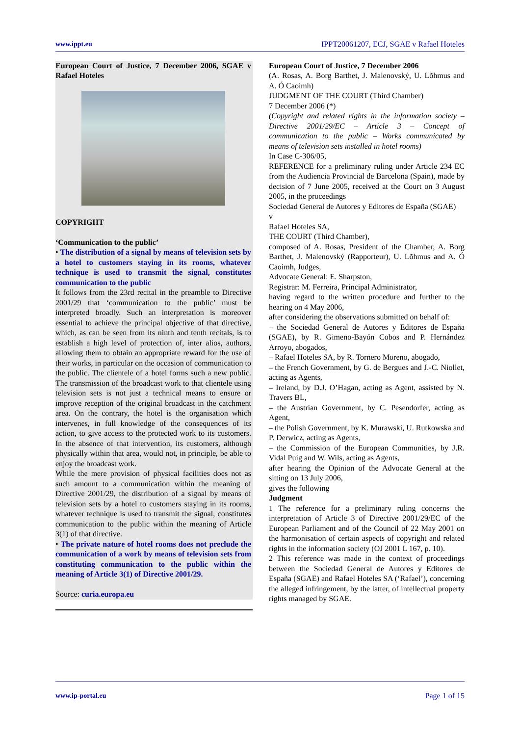www.ippt.eu IPPT20061207, ECJ, SGAE v Rafael Hoteles
European Court of Justice, 7 December 2006, SGAE v Rafael Hoteles
COPYRIGHT
‘Communication to the public’
• The distribution of a signal by means of television sets by a hotel to customers staying in its rooms, whatever technique is used to transmit the signal, constitutes communication to the public
It follows from the 23rd recital in the preamble to Directive 2001/29 that ‘communication to the public’ must be interpreted broadly. Such an interpretation is moreover essential to achieve the principal objective of that directive, which, as can be seen from its ninth and tenth recitals, is to establish a high level of protection of, inter alios, authors, allowing them to obtain an appropriate reward for the use of their works, in particular on the occasion of communication to the public. The clientele of a hotel forms such a new public. The transmission of the broadcast work to that clientele using television sets is not just a technical means to ensure or improve reception of the original broadcast in the catchment area. On the contrary, the hotel is the organisation which intervenes, in full knowledge of the consequences of its action, to give access to the protected work to its customers. In the absence of that intervention, its customers, although physically within that area, would not, in principle, be able to enjoy the broadcast work.
While the mere provision of physical facilities does not as such amount to a communication within the meaning of Directive 2001/29, the distribution of a signal by means of television sets by a hotel to customers staying in its rooms, whatever technique is used to transmit the signal, constitutes communication to the public within the meaning of Article 3(1) of that directive.
• The private nature of hotel rooms does not preclude the communication of a work by means of television sets from constituting communication to the public within the meaning of Article 3(1) of Directive 2001/29.
Source: curia.europa.eu
European Court of Justice, 7 December 2006
(A. Rosas, A. Borg Barthet, J. Malenovský, U. Lõhmus and A. Ó Caoimh)
JUDGMENT OF THE COURT (Third Chamber)
7 December 2006 (*)
(Copyright and related rights in the information society – Directive 2001/29/EC – Article 3 – Concept of communication to the public – Works communicated by means of television sets installed in hotel rooms)
In Case C-306/05,
REFERENCE for a preliminary ruling under Article 234 EC from the Audiencia Provincial de Barcelona (Spain), made by decision of 7 June 2005, received at the Court on 3 August 2005, in the proceedings
Sociedad General de Autores y Editores de España (SGAE)
v
Rafael Hoteles SA,
THE COURT (Third Chamber),
composed of A. Rosas, President of the Chamber, A. Borg Barthet, J. Malenovský (Rapporteur), U. Lõhmus and A. Ó Caoimh, Judges,
Advocate General: E. Sharpston,
Registrar: M. Ferreira, Principal Administrator,
having regard to the written procedure and further to the hearing on 4 May 2006,
after considering the observations submitted on behalf of:
– the Sociedad General de Autores y Editores de España (SGAE), by R. Gimeno-Bayón Cobos and P. Hernández Arroyo, abogados,
– Rafael Hoteles SA, by R. Tornero Moreno, abogado,
– the French Government, by G. de Bergues and J.-C. Niollet, acting as Agents,
– Ireland, by D.J. O’Hagan, acting as Agent, assisted by N. Travers BL,
– the Austrian Government, by C. Pesendorfer, acting as Agent,
– the Polish Government, by K. Murawski, U. Rutkowska and P. Derwicz, acting as Agents,
– the Commission of the European Communities, by J.R. Vidal Puig and W. Wils, acting as Agents,
after hearing the Opinion of the Advocate General at the sitting on 13 July 2006,
gives the following
Judgment
1 The reference for a preliminary ruling concerns the interpretation of Article 3 of Directive 2001/29/EC of the European Parliament and of the Council of 22 May 2001 on the harmonisation of certain aspects of copyright and related rights in the information society (OJ 2001 L 167, p. 10).
2 This reference was made in the context of proceedings between the Sociedad General de Autores y Editores de España (SGAE) and Rafael Hoteles SA (‘Rafael’), concerning the alleged infringement, by the latter, of intellectual property rights managed by SGAE.
www.ip-portal.eu Page 1 of 15